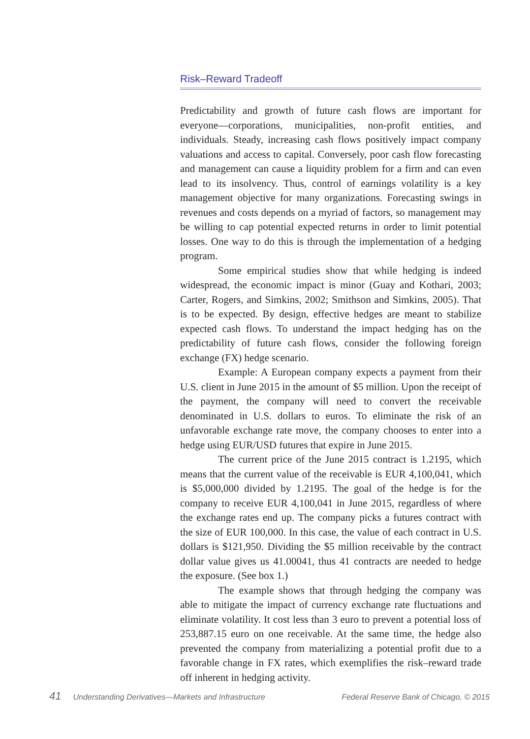Risk–Reward Tradeoff
Predictability and growth of future cash flows are important for everyone—corporations, municipalities, non-profit entities, and individuals. Steady, increasing cash flows positively impact company valuations and access to capital. Conversely, poor cash flow forecasting and management can cause a liquidity problem for a firm and can even lead to its insolvency. Thus, control of earnings volatility is a key management objective for many organizations. Forecasting swings in revenues and costs depends on a myriad of factors, so management may be willing to cap potential expected returns in order to limit potential losses. One way to do this is through the implementation of a hedging program.
Some empirical studies show that while hedging is indeed widespread, the economic impact is minor (Guay and Kothari, 2003; Carter, Rogers, and Simkins, 2002; Smithson and Simkins, 2005). That is to be expected. By design, effective hedges are meant to stabilize expected cash flows. To understand the impact hedging has on the predictability of future cash flows, consider the following foreign exchange (FX) hedge scenario.
Example: A European company expects a payment from their U.S. client in June 2015 in the amount of $5 million. Upon the receipt of the payment, the company will need to convert the receivable denominated in U.S. dollars to euros. To eliminate the risk of an unfavorable exchange rate move, the company chooses to enter into a hedge using EUR/USD futures that expire in June 2015.
The current price of the June 2015 contract is 1.2195, which means that the current value of the receivable is EUR 4,100,041, which is $5,000,000 divided by 1.2195. The goal of the hedge is for the company to receive EUR 4,100,041 in June 2015, regardless of where the exchange rates end up. The company picks a futures contract with the size of EUR 100,000. In this case, the value of each contract in U.S. dollars is $121,950. Dividing the $5 million receivable by the contract dollar value gives us 41.00041, thus 41 contracts are needed to hedge the exposure. (See box 1.)
The example shows that through hedging the company was able to mitigate the impact of currency exchange rate fluctuations and eliminate volatility. It cost less than 3 euro to prevent a potential loss of 253,887.15 euro on one receivable. At the same time, the hedge also prevented the company from materializing a potential profit due to a favorable change in FX rates, which exemplifies the risk–reward trade off inherent in hedging activity.
41 Understanding Derivatives—Markets and Infrastructure Federal Reserve Bank of Chicago, © 2015